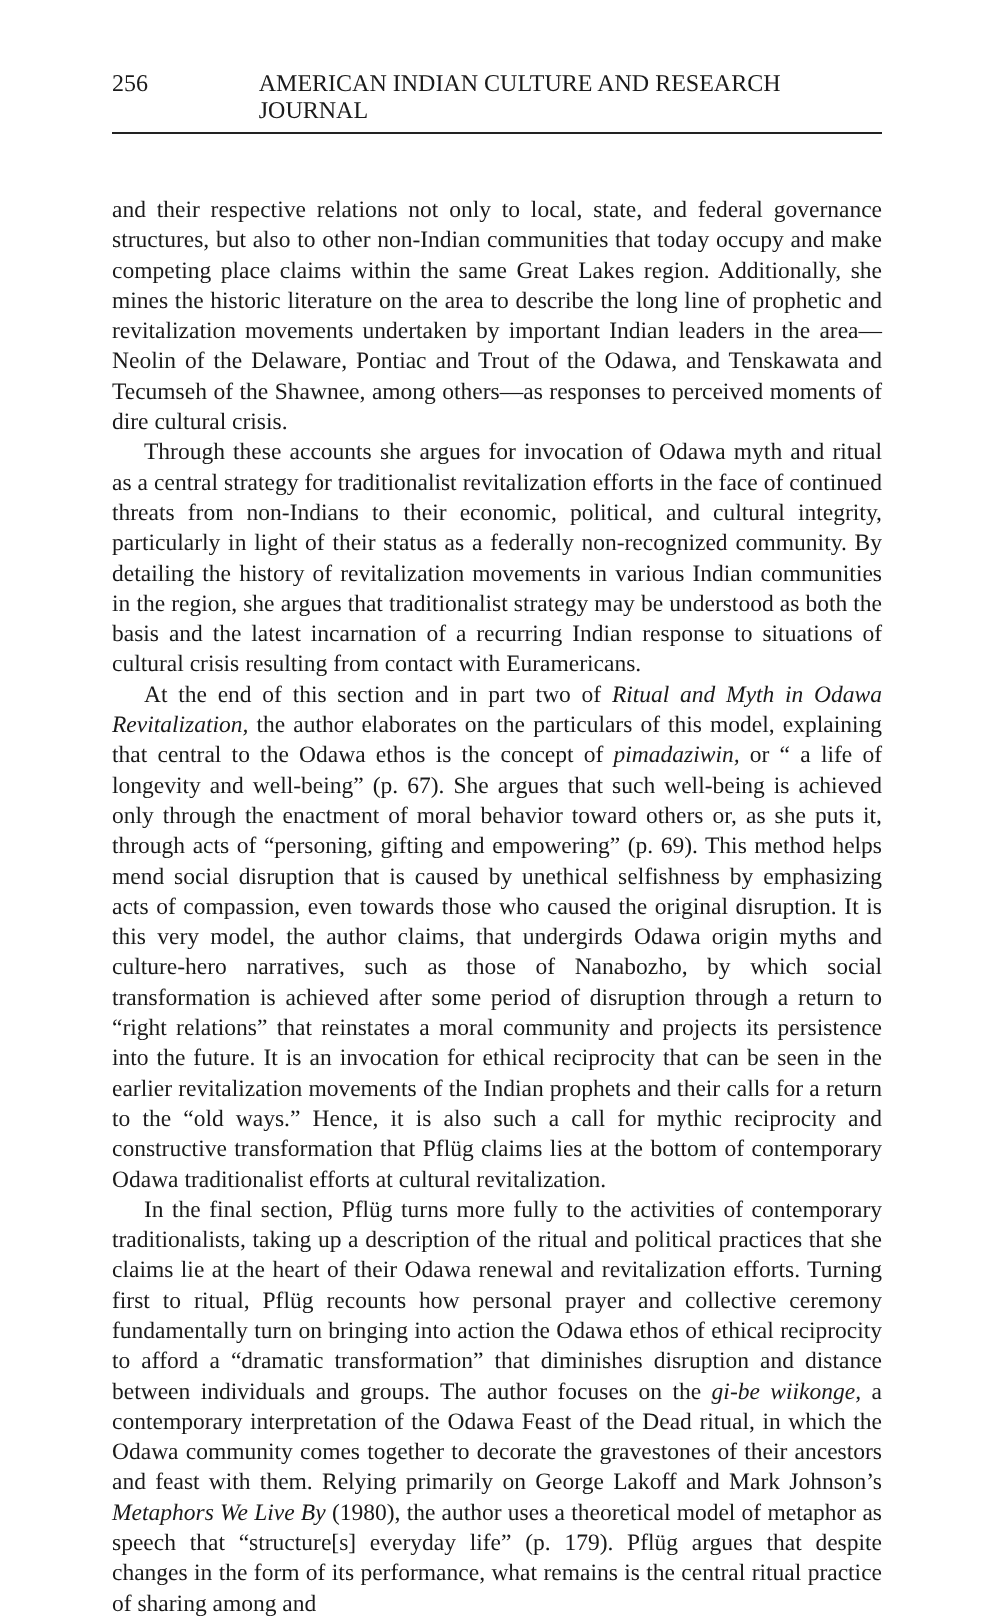256 AMERICAN INDIAN CULTURE AND RESEARCH JOURNAL
and their respective relations not only to local, state, and federal governance structures, but also to other non-Indian communities that today occupy and make competing place claims within the same Great Lakes region. Additionally, she mines the historic literature on the area to describe the long line of prophetic and revitalization movements undertaken by important Indian leaders in the area—Neolin of the Delaware, Pontiac and Trout of the Odawa, and Tenskawata and Tecumseh of the Shawnee, among others—as responses to perceived moments of dire cultural crisis.
Through these accounts she argues for invocation of Odawa myth and ritual as a central strategy for traditionalist revitalization efforts in the face of continued threats from non-Indians to their economic, political, and cultural integrity, particularly in light of their status as a federally non-recognized community. By detailing the history of revitalization movements in various Indian communities in the region, she argues that traditionalist strategy may be understood as both the basis and the latest incarnation of a recurring Indian response to situations of cultural crisis resulting from contact with Euramericans.
At the end of this section and in part two of Ritual and Myth in Odawa Revitalization, the author elaborates on the particulars of this model, explaining that central to the Odawa ethos is the concept of pimadaziwin, or “ a life of longevity and well-being” (p. 67). She argues that such well-being is achieved only through the enactment of moral behavior toward others or, as she puts it, through acts of “personing, gifting and empowering” (p. 69). This method helps mend social disruption that is caused by unethical selfishness by emphasizing acts of compassion, even towards those who caused the original disruption. It is this very model, the author claims, that undergirds Odawa origin myths and culture-hero narratives, such as those of Nanabozho, by which social transformation is achieved after some period of disruption through a return to “right relations” that reinstates a moral community and projects its persistence into the future. It is an invocation for ethical reciprocity that can be seen in the earlier revitalization movements of the Indian prophets and their calls for a return to the “old ways.” Hence, it is also such a call for mythic reciprocity and constructive transformation that Pflüg claims lies at the bottom of contemporary Odawa traditionalist efforts at cultural revitalization.
In the final section, Pflüg turns more fully to the activities of contemporary traditionalists, taking up a description of the ritual and political practices that she claims lie at the heart of their Odawa renewal and revitalization efforts. Turning first to ritual, Pflüg recounts how personal prayer and collective ceremony fundamentally turn on bringing into action the Odawa ethos of ethical reciprocity to afford a “dramatic transformation” that diminishes disruption and distance between individuals and groups. The author focuses on the gi-be wiikonge, a contemporary interpretation of the Odawa Feast of the Dead ritual, in which the Odawa community comes together to decorate the gravestones of their ancestors and feast with them. Relying primarily on George Lakoff and Mark Johnson’s Metaphors We Live By (1980), the author uses a theoretical model of metaphor as speech that “structure[s] everyday life” (p. 179). Pflüg argues that despite changes in the form of its performance, what remains is the central ritual practice of sharing among and